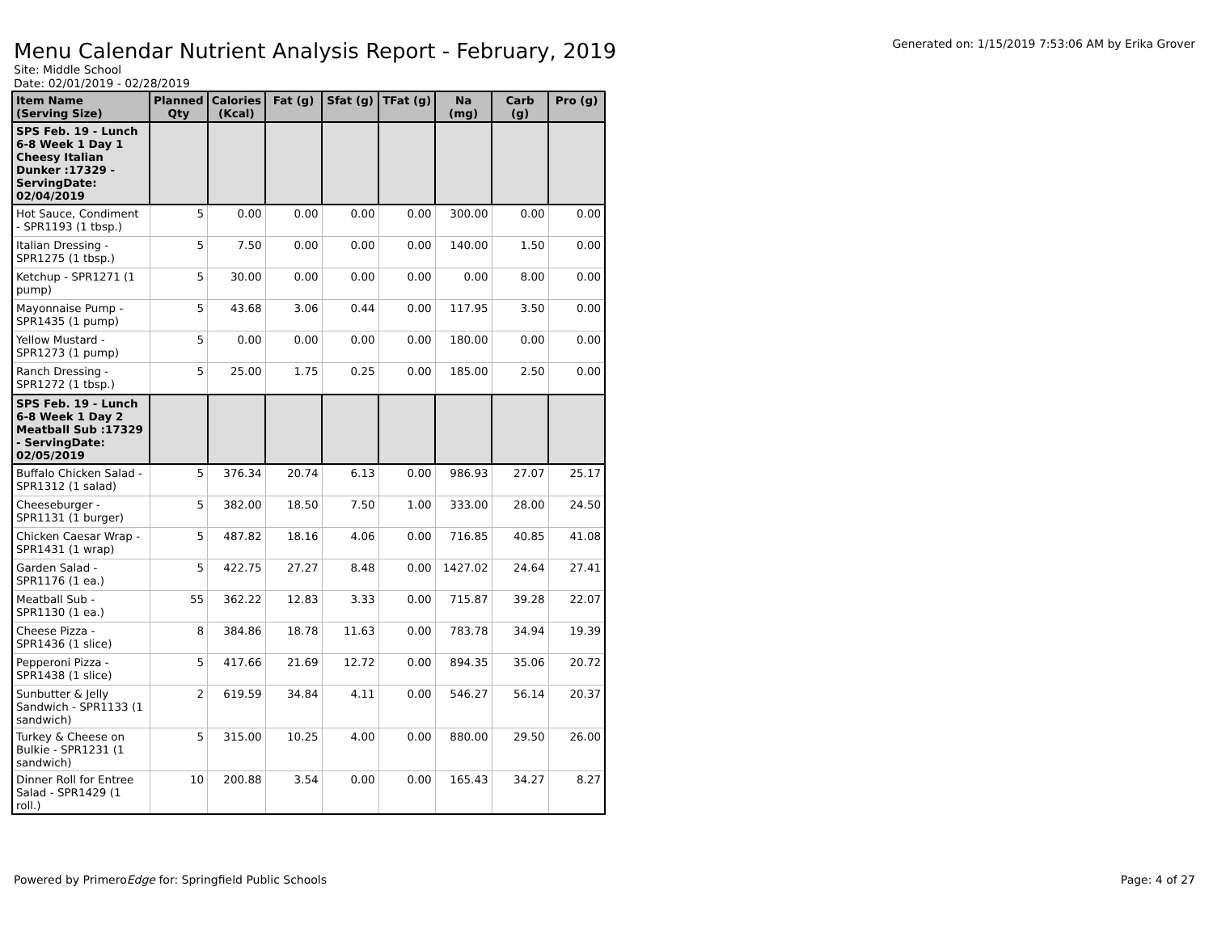Menu Calendar Nutrient Analysis Report - February, 2019
Generated on: 1/15/2019 7:53:06 AM by Erika Grover
Site: Middle School
Date: 02/01/2019 - 02/28/2019
| Item Name (Serving Size) | Planned Qty | Calories (Kcal) | Fat (g) | Sfat (g) | TFat (g) | Na (mg) | Carb (g) | Pro (g) |
| --- | --- | --- | --- | --- | --- | --- | --- | --- |
| SPS Feb. 19 - Lunch 6-8 Week 1 Day 1 Cheesy Italian Dunker :17329 - ServingDate: 02/04/2019 | | | | | | | | |
| Hot Sauce, Condiment - SPR1193 (1 tbsp.) | 5 | 0.00 | 0.00 | 0.00 | 0.00 | 300.00 | 0.00 | 0.00 |
| Italian Dressing - SPR1275 (1 tbsp.) | 5 | 7.50 | 0.00 | 0.00 | 0.00 | 140.00 | 1.50 | 0.00 |
| Ketchup - SPR1271 (1 pump) | 5 | 30.00 | 0.00 | 0.00 | 0.00 | 0.00 | 8.00 | 0.00 |
| Mayonnaise Pump - SPR1435 (1 pump) | 5 | 43.68 | 3.06 | 0.44 | 0.00 | 117.95 | 3.50 | 0.00 |
| Yellow Mustard - SPR1273 (1 pump) | 5 | 0.00 | 0.00 | 0.00 | 0.00 | 180.00 | 0.00 | 0.00 |
| Ranch Dressing - SPR1272 (1 tbsp.) | 5 | 25.00 | 1.75 | 0.25 | 0.00 | 185.00 | 2.50 | 0.00 |
| SPS Feb. 19 - Lunch 6-8 Week 1 Day 2 Meatball Sub :17329 - ServingDate: 02/05/2019 | | | | | | | | |
| Buffalo Chicken Salad - SPR1312 (1 salad) | 5 | 376.34 | 20.74 | 6.13 | 0.00 | 986.93 | 27.07 | 25.17 |
| Cheeseburger - SPR1131 (1 burger) | 5 | 382.00 | 18.50 | 7.50 | 1.00 | 333.00 | 28.00 | 24.50 |
| Chicken Caesar Wrap - SPR1431 (1 wrap) | 5 | 487.82 | 18.16 | 4.06 | 0.00 | 716.85 | 40.85 | 41.08 |
| Garden Salad - SPR1176 (1 ea.) | 5 | 422.75 | 27.27 | 8.48 | 0.00 | 1427.02 | 24.64 | 27.41 |
| Meatball Sub - SPR1130 (1 ea.) | 55 | 362.22 | 12.83 | 3.33 | 0.00 | 715.87 | 39.28 | 22.07 |
| Cheese Pizza - SPR1436 (1 slice) | 8 | 384.86 | 18.78 | 11.63 | 0.00 | 783.78 | 34.94 | 19.39 |
| Pepperoni Pizza - SPR1438 (1 slice) | 5 | 417.66 | 21.69 | 12.72 | 0.00 | 894.35 | 35.06 | 20.72 |
| Sunbutter & Jelly Sandwich - SPR1133 (1 sandwich) | 2 | 619.59 | 34.84 | 4.11 | 0.00 | 546.27 | 56.14 | 20.37 |
| Turkey & Cheese on Bulkie - SPR1231 (1 sandwich) | 5 | 315.00 | 10.25 | 4.00 | 0.00 | 880.00 | 29.50 | 26.00 |
| Dinner Roll for Entree Salad - SPR1429 (1 roll.) | 10 | 200.88 | 3.54 | 0.00 | 0.00 | 165.43 | 34.27 | 8.27 |
Powered by PrimeroEdge for: Springfield Public Schools Page: 4 of 27